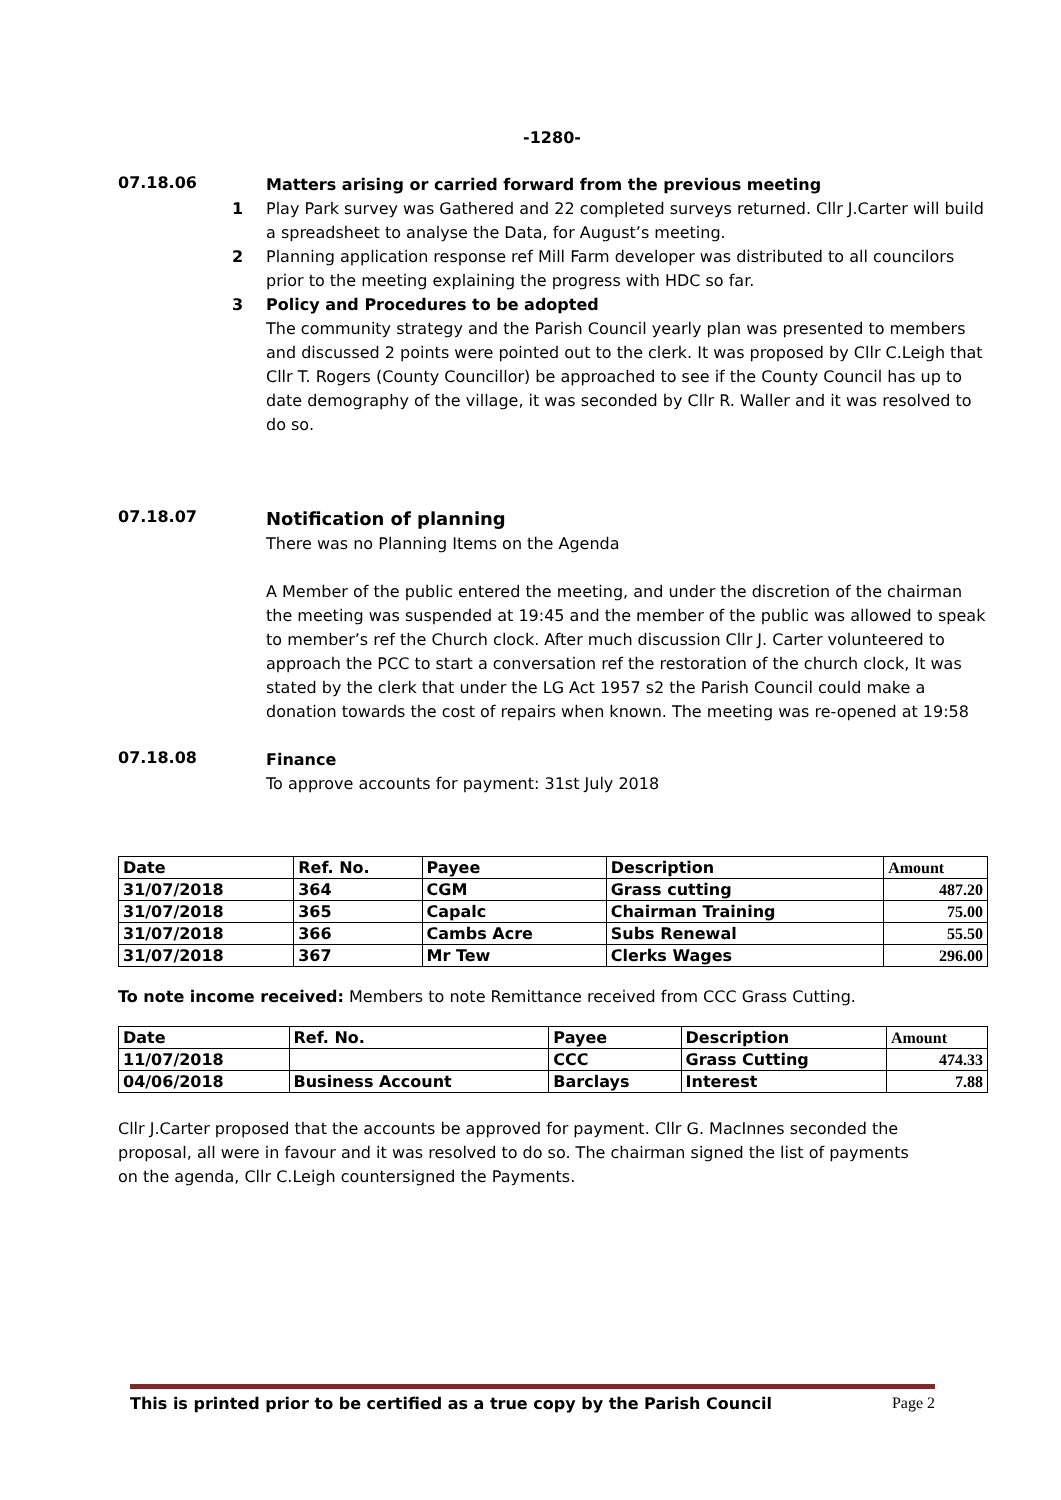-1280-
07.18.06
Matters arising or carried forward from the previous meeting
1 Play Park survey was Gathered and 22 completed surveys returned. Cllr J.Carter will build a spreadsheet to analyse the Data, for August’s meeting.
2 Planning application response ref Mill Farm developer was distributed to all councilors prior to the meeting explaining the progress with HDC so far.
3 Policy and Procedures to be adopted
The community strategy and the Parish Council yearly plan was presented to members and discussed 2 points were pointed out to the clerk. It was proposed by Cllr C.Leigh that Cllr T. Rogers (County Councillor) be approached to see if the County Council has up to date demography of the village, it was seconded by Cllr R. Waller and it was resolved to do so.
07.18.07
Notification of planning
There was no Planning Items on the Agenda
A Member of the public entered the meeting, and under the discretion of the chairman the meeting was suspended at 19:45 and the member of the public was allowed to speak to member’s ref the Church clock. After much discussion Cllr J. Carter volunteered to approach the PCC to start a conversation ref the restoration of the church clock, It was stated by the clerk that under the LG Act 1957 s2 the Parish Council could make a donation towards the cost of repairs when known. The meeting was re-opened at 19:58
07.18.08
Finance
To approve accounts for payment: 31st July 2018
| Date | Ref. No. | Payee | Description | Amount |
| --- | --- | --- | --- | --- |
| 31/07/2018 | 364 | CGM | Grass cutting | 487.20 |
| 31/07/2018 | 365 | Capalc | Chairman Training | 75.00 |
| 31/07/2018 | 366 | Cambs Acre | Subs Renewal | 55.50 |
| 31/07/2018 | 367 | Mr Tew | Clerks Wages | 296.00 |
To note income received: Members to note Remittance received from CCC Grass Cutting.
| Date | Ref. No. | Payee | Description | Amount |
| --- | --- | --- | --- | --- |
| 11/07/2018 | | CCC | Grass Cutting | 474.33 |
| 04/06/2018 | Business Account | Barclays | Interest | 7.88 |
Cllr J.Carter proposed that the accounts be approved for payment. Cllr G. MacInnes seconded the proposal, all were in favour and it was resolved to do so. The chairman signed the list of payments on the agenda, Cllr C.Leigh countersigned the Payments.
This is printed prior to be certified as a true copy by the Parish Council Page 2